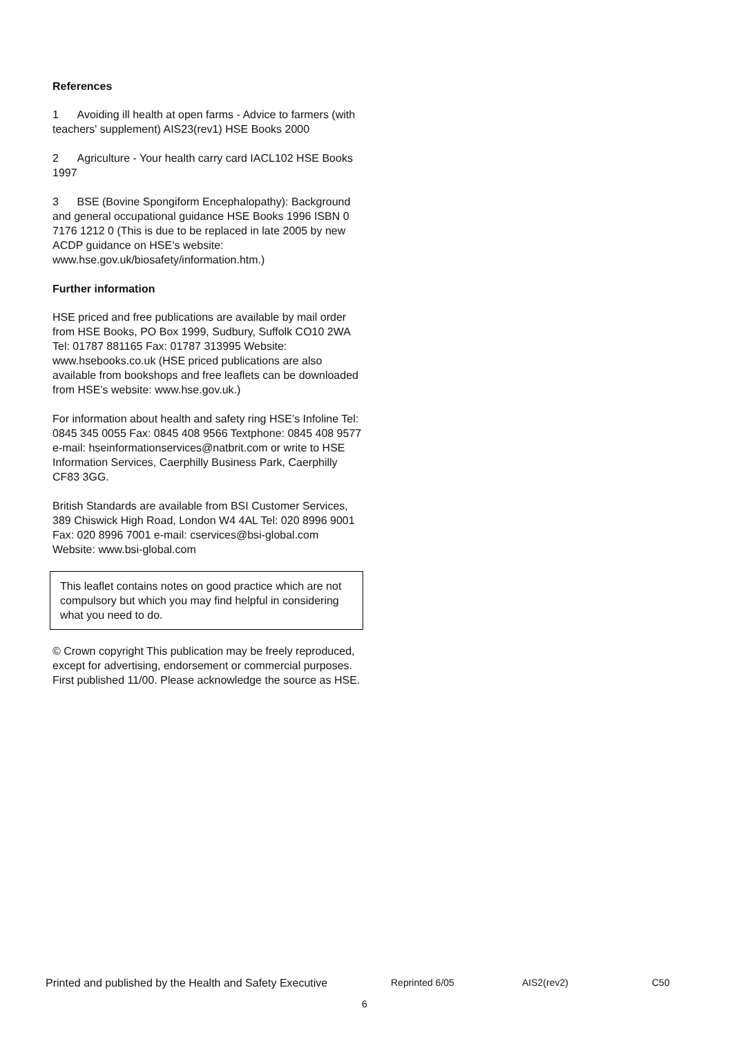References
1 Avoiding ill health at open farms - Advice to farmers (with teachers' supplement) AIS23(rev1) HSE Books 2000
2 Agriculture - Your health carry card IACL102 HSE Books 1997
3 BSE (Bovine Spongiform Encephalopathy): Background and general occupational guidance HSE Books 1996 ISBN 0 7176 1212 0 (This is due to be replaced in late 2005 by new ACDP guidance on HSE’s website: www.hse.gov.uk/biosafety/information.htm.)
Further information
HSE priced and free publications are available by mail order from HSE Books, PO Box 1999, Sudbury, Suffolk CO10 2WA Tel: 01787 881165 Fax: 01787 313995 Website: www.hsebooks.co.uk (HSE priced publications are also available from bookshops and free leaflets can be downloaded from HSE’s website: www.hse.gov.uk.)
For information about health and safety ring HSE’s Infoline Tel: 0845 345 0055 Fax: 0845 408 9566 Textphone: 0845 408 9577 e-mail: hseinformationservices@natbrit.com or write to HSE Information Services, Caerphilly Business Park, Caerphilly CF83 3GG.
British Standards are available from BSI Customer Services, 389 Chiswick High Road, London W4 4AL Tel: 020 8996 9001 Fax: 020 8996 7001 e-mail: cservices@bsi-global.com Website: www.bsi-global.com
This leaflet contains notes on good practice which are not compulsory but which you may find helpful in considering what you need to do.
© Crown copyright This publication may be freely reproduced, except for advertising, endorsement or commercial purposes. First published 11/00. Please acknowledge the source as HSE.
Printed and published by the Health and Safety Executive Reprinted 6/05 AIS2(rev2) C50
6